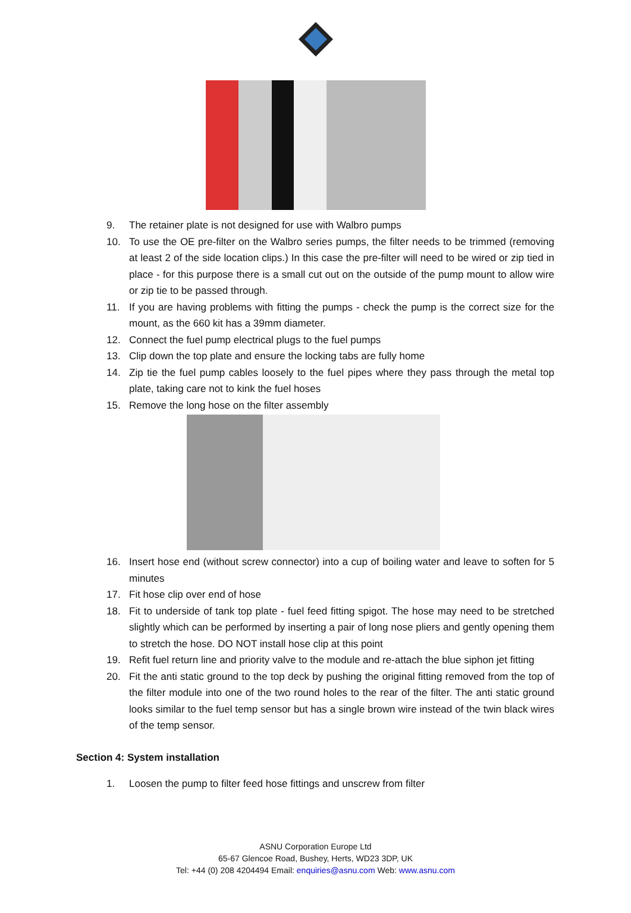9. The retainer plate is not designed for use with Walbro pumps
10. To use the OE pre-filter on the Walbro series pumps, the filter needs to be trimmed (removing at least 2 of the side location clips.) In this case the pre-filter will need to be wired or zip tied in place - for this purpose there is a small cut out on the outside of the pump mount to allow wire or zip tie to be passed through.
11. If you are having problems with fitting the pumps - check the pump is the correct size for the mount, as the 660 kit has a 39mm diameter.
12. Connect the fuel pump electrical plugs to the fuel pumps
13. Clip down the top plate and ensure the locking tabs are fully home
14. Zip tie the fuel pump cables loosely to the fuel pipes where they pass through the metal top plate, taking care not to kink the fuel hoses
15. Remove the long hose on the filter assembly
16. Insert hose end (without screw connector) into a cup of boiling water and leave to soften for 5 minutes
17. Fit hose clip over end of hose
18. Fit to underside of tank top plate - fuel feed fitting spigot. The hose may need to be stretched slightly which can be performed by inserting a pair of long nose pliers and gently opening them to stretch the hose. DO NOT install hose clip at this point
19. Refit fuel return line and priority valve to the module and re-attach the blue siphon jet fitting
20. Fit the anti static ground to the top deck by pushing the original fitting removed from the top of the filter module into one of the two round holes to the rear of the filter. The anti static ground looks similar to the fuel temp sensor but has a single brown wire instead of the twin black wires of the temp sensor.
Section 4: System installation
1. Loosen the pump to filter feed hose fittings and unscrew from filter
ASNU Corporation Europe Ltd
65-67 Glencoe Road, Bushey, Herts, WD23 3DP, UK
Tel: +44 (0) 208 4204494 Email: enquiries@asnu.com Web: www.asnu.com